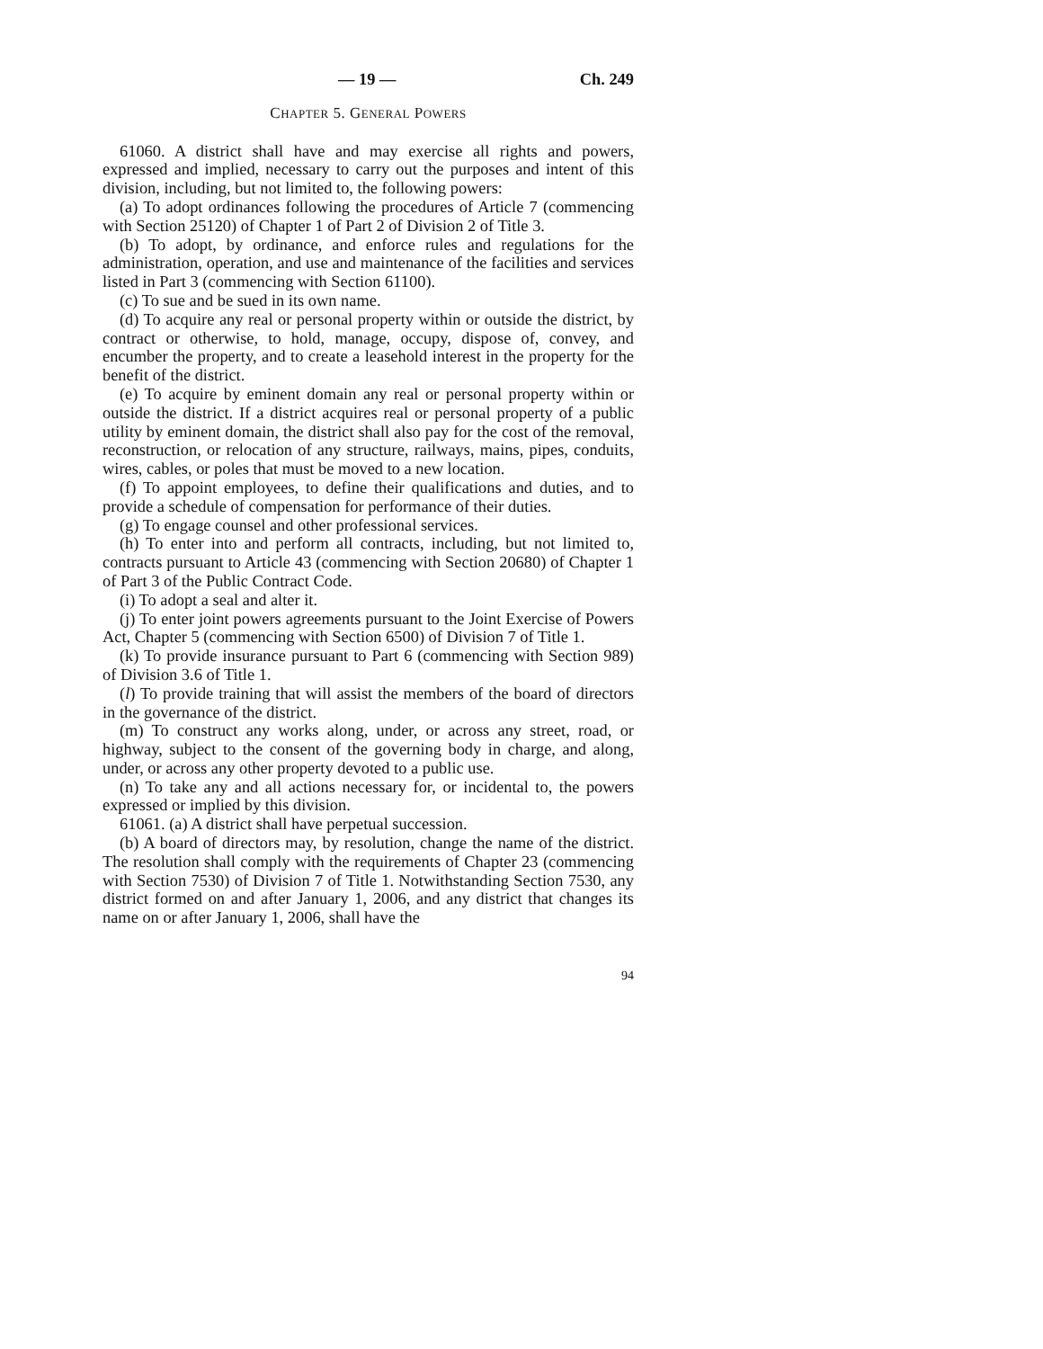— 19 — Ch. 249
CHAPTER 5. GENERAL POWERS
61060. A district shall have and may exercise all rights and powers, expressed and implied, necessary to carry out the purposes and intent of this division, including, but not limited to, the following powers:
(a) To adopt ordinances following the procedures of Article 7 (commencing with Section 25120) of Chapter 1 of Part 2 of Division 2 of Title 3.
(b) To adopt, by ordinance, and enforce rules and regulations for the administration, operation, and use and maintenance of the facilities and services listed in Part 3 (commencing with Section 61100).
(c) To sue and be sued in its own name.
(d) To acquire any real or personal property within or outside the district, by contract or otherwise, to hold, manage, occupy, dispose of, convey, and encumber the property, and to create a leasehold interest in the property for the benefit of the district.
(e) To acquire by eminent domain any real or personal property within or outside the district. If a district acquires real or personal property of a public utility by eminent domain, the district shall also pay for the cost of the removal, reconstruction, or relocation of any structure, railways, mains, pipes, conduits, wires, cables, or poles that must be moved to a new location.
(f) To appoint employees, to define their qualifications and duties, and to provide a schedule of compensation for performance of their duties.
(g) To engage counsel and other professional services.
(h) To enter into and perform all contracts, including, but not limited to, contracts pursuant to Article 43 (commencing with Section 20680) of Chapter 1 of Part 3 of the Public Contract Code.
(i) To adopt a seal and alter it.
(j) To enter joint powers agreements pursuant to the Joint Exercise of Powers Act, Chapter 5 (commencing with Section 6500) of Division 7 of Title 1.
(k) To provide insurance pursuant to Part 6 (commencing with Section 989) of Division 3.6 of Title 1.
(l) To provide training that will assist the members of the board of directors in the governance of the district.
(m) To construct any works along, under, or across any street, road, or highway, subject to the consent of the governing body in charge, and along, under, or across any other property devoted to a public use.
(n) To take any and all actions necessary for, or incidental to, the powers expressed or implied by this division.
61061. (a) A district shall have perpetual succession.
(b) A board of directors may, by resolution, change the name of the district. The resolution shall comply with the requirements of Chapter 23 (commencing with Section 7530) of Division 7 of Title 1. Notwithstanding Section 7530, any district formed on and after January 1, 2006, and any district that changes its name on or after January 1, 2006, shall have the
94